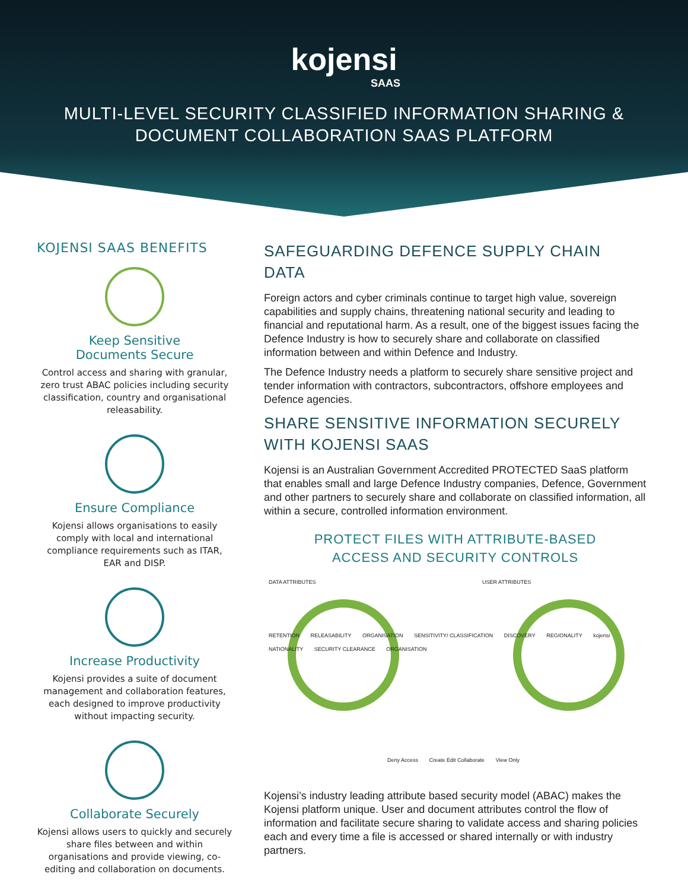kojensi
SAAS
MULTI-LEVEL SECURITY CLASSIFIED INFORMATION SHARING & DOCUMENT COLLABORATION SAAS PLATFORM
KOJENSI SAAS BENEFITS
Keep Sensitive
Documents Secure
Control access and sharing with granular, zero trust ABAC policies including security classification, country and organisational releasability.
Ensure Compliance
Kojensi allows organisations to easily comply with local and international compliance requirements such as ITAR, EAR and DISP.
Increase Productivity
Kojensi provides a suite of document management and collaboration features, each designed to improve productivity without impacting security.
Collaborate Securely
Kojensi allows users to quickly and securely share files between and within organisations and provide viewing, co-editing and collaboration on documents.
SAFEGUARDING DEFENCE SUPPLY CHAIN DATA
Foreign actors and cyber criminals continue to target high value, sovereign capabilities and supply chains, threatening national security and leading to financial and reputational harm. As a result, one of the biggest issues facing the Defence Industry is how to securely share and collaborate on classified information between and within Defence and Industry.
The Defence Industry needs a platform to securely share sensitive project and tender information with contractors, subcontractors, offshore employees and Defence agencies.
SHARE SENSITIVE INFORMATION SECURELY WITH KOJENSI SAAS
Kojensi is an Australian Government Accredited PROTECTED SaaS platform that enables small and large Defence Industry companies, Defence, Government and other partners to securely share and collaborate on classified information, all within a secure, controlled information environment.
PROTECT FILES WITH ATTRIBUTE-BASED
ACCESS AND SECURITY CONTROLS
DATA ATTRIBUTES USER ATTRIBUTES
RETENTION RELEASABILITY ORGANISATION SENSITIVITY/ CLASSIFICATION DISCOVERY REGIONALITY kojensi NATIONALITY SECURITY CLEARANCE ORGANISATION
Deny Access Create Edit Collaborate View Only
Kojensi’s industry leading attribute based security model (ABAC) makes the Kojensi platform unique. User and document attributes control the flow of information and facilitate secure sharing to validate access and sharing policies each and every time a file is accessed or shared internally or with industry partners.